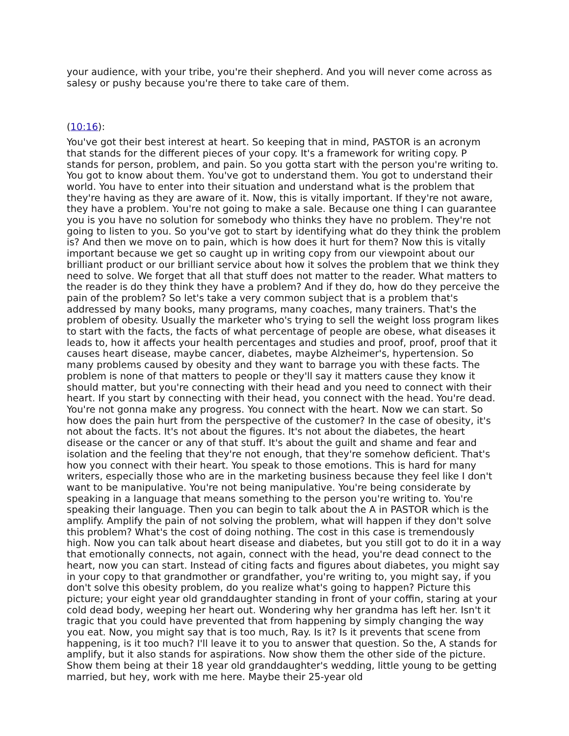your audience, with your tribe, you're their shepherd. And you will never come across as salesy or pushy because you're there to take care of them.
(10:16):
You've got their best interest at heart. So keeping that in mind, PASTOR is an acronym that stands for the different pieces of your copy. It's a framework for writing copy. P stands for person, problem, and pain. So you gotta start with the person you're writing to. You got to know about them. You've got to understand them. You got to understand their world. You have to enter into their situation and understand what is the problem that they're having as they are aware of it. Now, this is vitally important. If they're not aware, they have a problem. You're not going to make a sale. Because one thing I can guarantee you is you have no solution for somebody who thinks they have no problem. They're not going to listen to you. So you've got to start by identifying what do they think the problem is? And then we move on to pain, which is how does it hurt for them? Now this is vitally important because we get so caught up in writing copy from our viewpoint about our brilliant product or our brilliant service about how it solves the problem that we think they need to solve. We forget that all that stuff does not matter to the reader. What matters to the reader is do they think they have a problem? And if they do, how do they perceive the pain of the problem? So let's take a very common subject that is a problem that's addressed by many books, many programs, many coaches, many trainers. That's the problem of obesity. Usually the marketer who's trying to sell the weight loss program likes to start with the facts, the facts of what percentage of people are obese, what diseases it leads to, how it affects your health percentages and studies and proof, proof, proof that it causes heart disease, maybe cancer, diabetes, maybe Alzheimer's, hypertension. So many problems caused by obesity and they want to barrage you with these facts. The problem is none of that matters to people or they'll say it matters cause they know it should matter, but you're connecting with their head and you need to connect with their heart. If you start by connecting with their head, you connect with the head. You're dead. You're not gonna make any progress. You connect with the heart. Now we can start. So how does the pain hurt from the perspective of the customer? In the case of obesity, it's not about the facts. It's not about the figures. It's not about the diabetes, the heart disease or the cancer or any of that stuff. It's about the guilt and shame and fear and isolation and the feeling that they're not enough, that they're somehow deficient. That's how you connect with their heart. You speak to those emotions. This is hard for many writers, especially those who are in the marketing business because they feel like I don't want to be manipulative. You're not being manipulative. You're being considerate by speaking in a language that means something to the person you're writing to. You're speaking their language. Then you can begin to talk about the A in PASTOR which is the amplify. Amplify the pain of not solving the problem, what will happen if they don't solve this problem? What's the cost of doing nothing. The cost in this case is tremendously high. Now you can talk about heart disease and diabetes, but you still got to do it in a way that emotionally connects, not again, connect with the head, you're dead connect to the heart, now you can start. Instead of citing facts and figures about diabetes, you might say in your copy to that grandmother or grandfather, you're writing to, you might say, if you don't solve this obesity problem, do you realize what's going to happen? Picture this picture; your eight year old granddaughter standing in front of your coffin, staring at your cold dead body, weeping her heart out. Wondering why her grandma has left her. Isn't it tragic that you could have prevented that from happening by simply changing the way you eat. Now, you might say that is too much, Ray. Is it? Is it prevents that scene from happening, is it too much? I'll leave it to you to answer that question. So the, A stands for amplify, but it also stands for aspirations. Now show them the other side of the picture. Show them being at their 18 year old granddaughter's wedding, little young to be getting married, but hey, work with me here. Maybe their 25-year old